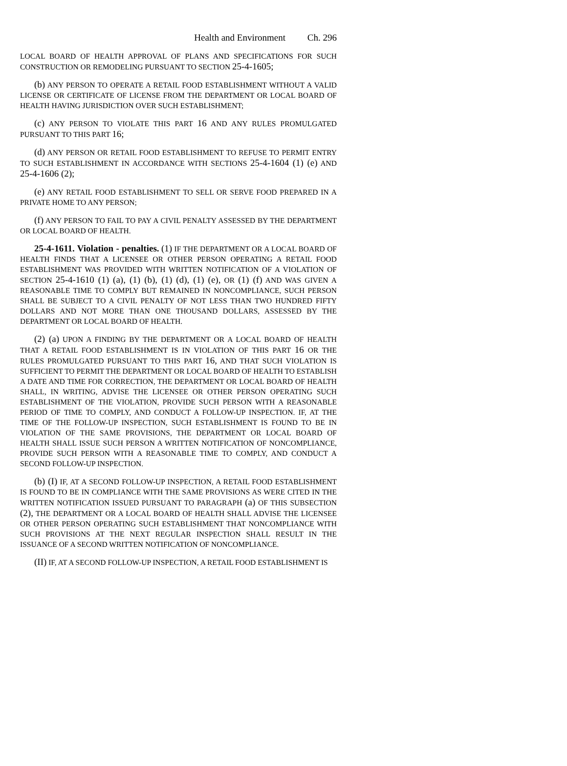Health and Environment Ch. 296
LOCAL BOARD OF HEALTH APPROVAL OF PLANS AND SPECIFICATIONS FOR SUCH CONSTRUCTION OR REMODELING PURSUANT TO SECTION 25-4-1605;
(b) ANY PERSON TO OPERATE A RETAIL FOOD ESTABLISHMENT WITHOUT A VALID LICENSE OR CERTIFICATE OF LICENSE FROM THE DEPARTMENT OR LOCAL BOARD OF HEALTH HAVING JURISDICTION OVER SUCH ESTABLISHMENT;
(c) ANY PERSON TO VIOLATE THIS PART 16 AND ANY RULES PROMULGATED PURSUANT TO THIS PART 16;
(d) ANY PERSON OR RETAIL FOOD ESTABLISHMENT TO REFUSE TO PERMIT ENTRY TO SUCH ESTABLISHMENT IN ACCORDANCE WITH SECTIONS 25-4-1604 (1) (e) AND 25-4-1606 (2);
(e) ANY RETAIL FOOD ESTABLISHMENT TO SELL OR SERVE FOOD PREPARED IN A PRIVATE HOME TO ANY PERSON;
(f) ANY PERSON TO FAIL TO PAY A CIVIL PENALTY ASSESSED BY THE DEPARTMENT OR LOCAL BOARD OF HEALTH.
25-4-1611. Violation - penalties. (1) IF THE DEPARTMENT OR A LOCAL BOARD OF HEALTH FINDS THAT A LICENSEE OR OTHER PERSON OPERATING A RETAIL FOOD ESTABLISHMENT WAS PROVIDED WITH WRITTEN NOTIFICATION OF A VIOLATION OF SECTION 25-4-1610 (1) (a), (1) (b), (1) (d), (1) (e), OR (1) (f) AND WAS GIVEN A REASONABLE TIME TO COMPLY BUT REMAINED IN NONCOMPLIANCE, SUCH PERSON SHALL BE SUBJECT TO A CIVIL PENALTY OF NOT LESS THAN TWO HUNDRED FIFTY DOLLARS AND NOT MORE THAN ONE THOUSAND DOLLARS, ASSESSED BY THE DEPARTMENT OR LOCAL BOARD OF HEALTH.
(2) (a) UPON A FINDING BY THE DEPARTMENT OR A LOCAL BOARD OF HEALTH THAT A RETAIL FOOD ESTABLISHMENT IS IN VIOLATION OF THIS PART 16 OR THE RULES PROMULGATED PURSUANT TO THIS PART 16, AND THAT SUCH VIOLATION IS SUFFICIENT TO PERMIT THE DEPARTMENT OR LOCAL BOARD OF HEALTH TO ESTABLISH A DATE AND TIME FOR CORRECTION, THE DEPARTMENT OR LOCAL BOARD OF HEALTH SHALL, IN WRITING, ADVISE THE LICENSEE OR OTHER PERSON OPERATING SUCH ESTABLISHMENT OF THE VIOLATION, PROVIDE SUCH PERSON WITH A REASONABLE PERIOD OF TIME TO COMPLY, AND CONDUCT A FOLLOW-UP INSPECTION. IF, AT THE TIME OF THE FOLLOW-UP INSPECTION, SUCH ESTABLISHMENT IS FOUND TO BE IN VIOLATION OF THE SAME PROVISIONS, THE DEPARTMENT OR LOCAL BOARD OF HEALTH SHALL ISSUE SUCH PERSON A WRITTEN NOTIFICATION OF NONCOMPLIANCE, PROVIDE SUCH PERSON WITH A REASONABLE TIME TO COMPLY, AND CONDUCT A SECOND FOLLOW-UP INSPECTION.
(b) (I) IF, AT A SECOND FOLLOW-UP INSPECTION, A RETAIL FOOD ESTABLISHMENT IS FOUND TO BE IN COMPLIANCE WITH THE SAME PROVISIONS AS WERE CITED IN THE WRITTEN NOTIFICATION ISSUED PURSUANT TO PARAGRAPH (a) OF THIS SUBSECTION (2), THE DEPARTMENT OR A LOCAL BOARD OF HEALTH SHALL ADVISE THE LICENSEE OR OTHER PERSON OPERATING SUCH ESTABLISHMENT THAT NONCOMPLIANCE WITH SUCH PROVISIONS AT THE NEXT REGULAR INSPECTION SHALL RESULT IN THE ISSUANCE OF A SECOND WRITTEN NOTIFICATION OF NONCOMPLIANCE.
(II) IF, AT A SECOND FOLLOW-UP INSPECTION, A RETAIL FOOD ESTABLISHMENT IS